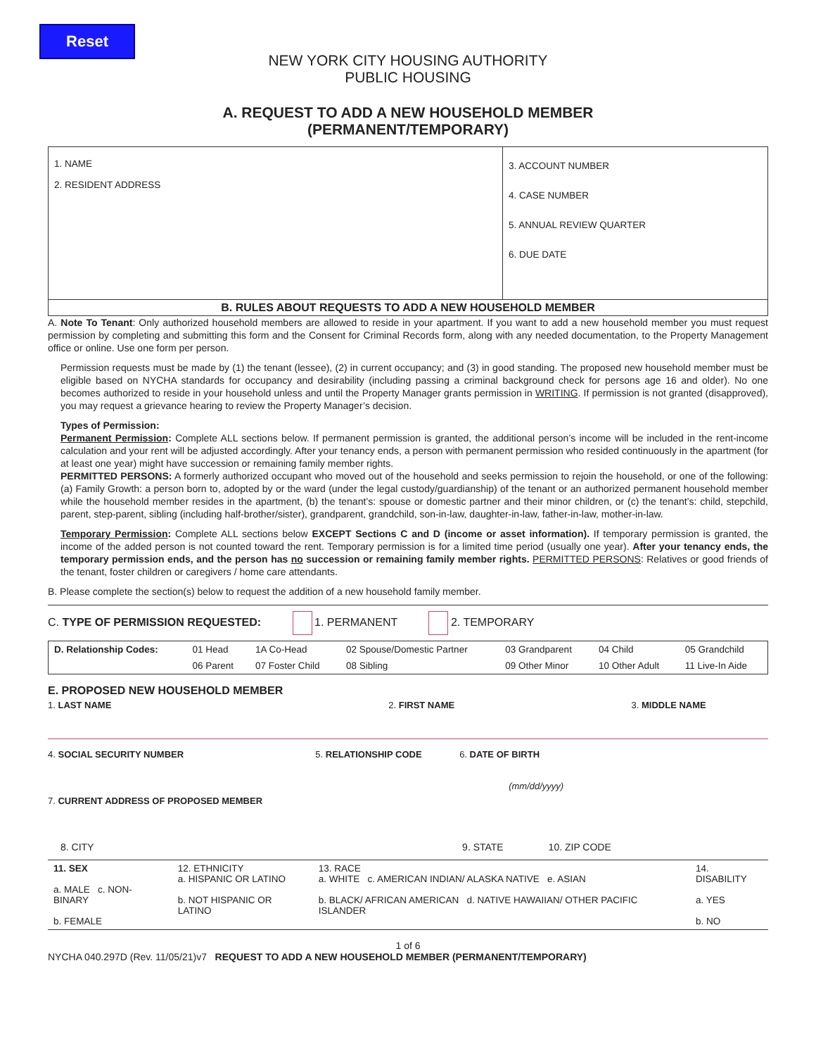Reset
NEW YORK CITY HOUSING AUTHORITY
PUBLIC HOUSING
A. REQUEST TO ADD A NEW HOUSEHOLD MEMBER
(PERMANENT/TEMPORARY)
| 1. NAME 2. RESIDENT ADDRESS | 3. ACCOUNT NUMBER 4. CASE NUMBER 5. ANNUAL REVIEW QUARTER 6. DUE DATE |
| B. RULES ABOUT REQUESTS TO ADD A NEW HOUSEHOLD MEMBER | |
A. Note To Tenant: Only authorized household members are allowed to reside in your apartment. If you want to add a new household member you must request permission by completing and submitting this form and the Consent for Criminal Records form, along with any needed documentation, to the Property Management office or online. Use one form per person.
Permission requests must be made by (1) the tenant (lessee), (2) in current occupancy; and (3) in good standing. The proposed new household member must be eligible based on NYCHA standards for occupancy and desirability (including passing a criminal background check for persons age 16 and older). No one becomes authorized to reside in your household unless and until the Property Manager grants permission in WRITING. If permission is not granted (disapproved), you may request a grievance hearing to review the Property Manager’s decision.
Types of Permission:
Permanent Permission: Complete ALL sections below. If permanent permission is granted, the additional person’s income will be included in the rent-income calculation and your rent will be adjusted accordingly. After your tenancy ends, a person with permanent permission who resided continuously in the apartment (for at least one year) might have succession or remaining family member rights.
PERMITTED PERSONS: A formerly authorized occupant who moved out of the household and seeks permission to rejoin the household, or one of the following: (a) Family Growth: a person born to, adopted by or the ward (under the legal custody/guardianship) of the tenant or an authorized permanent household member while the household member resides in the apartment, (b) the tenant’s: spouse or domestic partner and their minor children, or (c) the tenant’s: child, stepchild, parent, step-parent, sibling (including half-brother/sister), grandparent, grandchild, son-in-law, daughter-in-law, father-in-law, mother-in-law.
Temporary Permission: Complete ALL sections below EXCEPT Sections C and D (income or asset information). If temporary permission is granted, the income of the added person is not counted toward the rent. Temporary permission is for a limited time period (usually one year). After your tenancy ends, the temporary permission ends, and the person has no succession or remaining family member rights. PERMITTED PERSONS: Relatives or good friends of the tenant, foster children or caregivers / home care attendants.
B. Please complete the section(s) below to request the addition of a new household family member.
C. TYPE OF PERMISSION REQUESTED: 1. PERMANENT 2. TEMPORARY
| D. Relationship Codes: | 01 Head | 1A Co-Head | 02 Spouse/Domestic Partner | 03 Grandparent | 04 Child | 05 Grandchild |
| | 06 Parent | 07 Foster Child | 08 Sibling | 09 Other Minor | 10 Other Adult | 11 Live-In Aide |
E. PROPOSED NEW HOUSEHOLD MEMBER
1. LAST NAME 2. FIRST NAME 3. MIDDLE NAME
4. SOCIAL SECURITY NUMBER
5. RELATIONSHIP CODE 6. DATE OF BIRTH
(mm/dd/yyyy)
7. CURRENT ADDRESS OF PROPOSED MEMBER
8. CITY 9. STATE 10. ZIP CODE
| 11. SEX a. MALE c. NON-BINARY b. FEMALE | 12. ETHNICITY a. HISPANIC OR LATINO b. NOT HISPANIC OR LATINO | 13. RACE a. WHITE c. AMERICAN INDIAN/ ALASKA NATIVE e. ASIAN b. BLACK/ AFRICAN AMERICAN d. NATIVE HAWAIIAN/ OTHER PACIFIC ISLANDER | 14. DISABILITY a. YES b. NO |
1 of 6
NYCHA 040.297D (Rev. 11/05/21)v7 REQUEST TO ADD A NEW HOUSEHOLD MEMBER (PERMANENT/TEMPORARY)